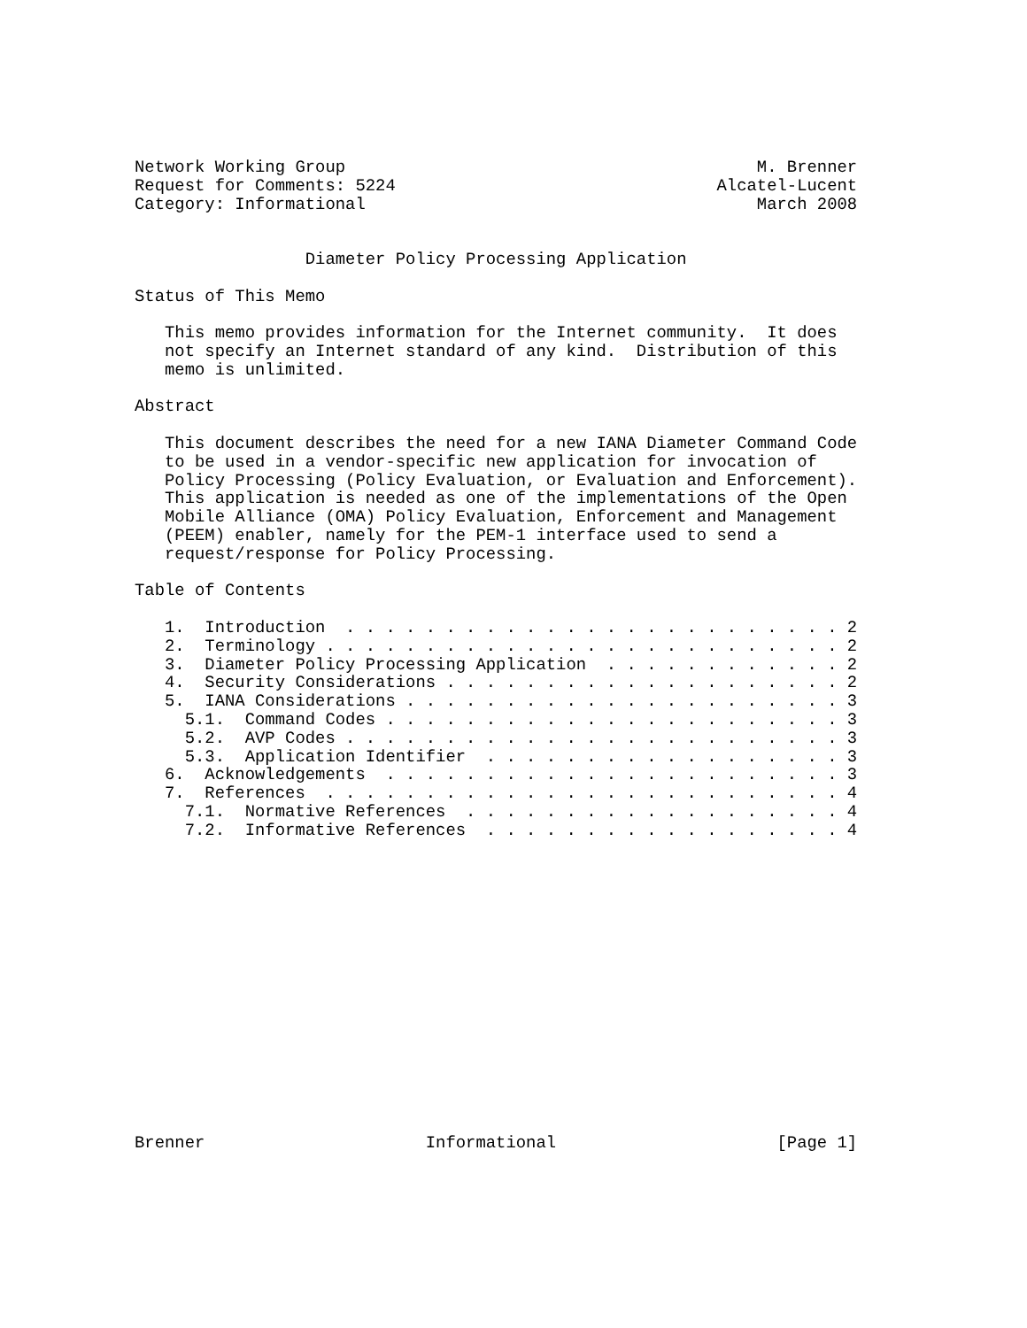Network Working Group                                         M. Brenner
Request for Comments: 5224                                Alcatel-Lucent
Category: Informational                                       March 2008


                 Diameter Policy Processing Application

Status of This Memo

   This memo provides information for the Internet community.  It does
   not specify an Internet standard of any kind.  Distribution of this
   memo is unlimited.

Abstract

   This document describes the need for a new IANA Diameter Command Code
   to be used in a vendor-specific new application for invocation of
   Policy Processing (Policy Evaluation, or Evaluation and Enforcement).
   This application is needed as one of the implementations of the Open
   Mobile Alliance (OMA) Policy Evaluation, Enforcement and Management
   (PEEM) enabler, namely for the PEM-1 interface used to send a
   request/response for Policy Processing.

Table of Contents

   1.  Introduction  . . . . . . . . . . . . . . . . . . . . . . . . . 2
   2.  Terminology . . . . . . . . . . . . . . . . . . . . . . . . . . 2
   3.  Diameter Policy Processing Application  . . . . . . . . . . . . 2
   4.  Security Considerations . . . . . . . . . . . . . . . . . . . . 2
   5.  IANA Considerations . . . . . . . . . . . . . . . . . . . . . . 3
     5.1.  Command Codes . . . . . . . . . . . . . . . . . . . . . . . 3
     5.2.  AVP Codes . . . . . . . . . . . . . . . . . . . . . . . . . 3
     5.3.  Application Identifier  . . . . . . . . . . . . . . . . . . 3
   6.  Acknowledgements  . . . . . . . . . . . . . . . . . . . . . . . 3
   7.  References  . . . . . . . . . . . . . . . . . . . . . . . . . . 4
     7.1.  Normative References  . . . . . . . . . . . . . . . . . . . 4
     7.2.  Informative References  . . . . . . . . . . . . . . . . . . 4
















Brenner                      Informational                      [Page 1]